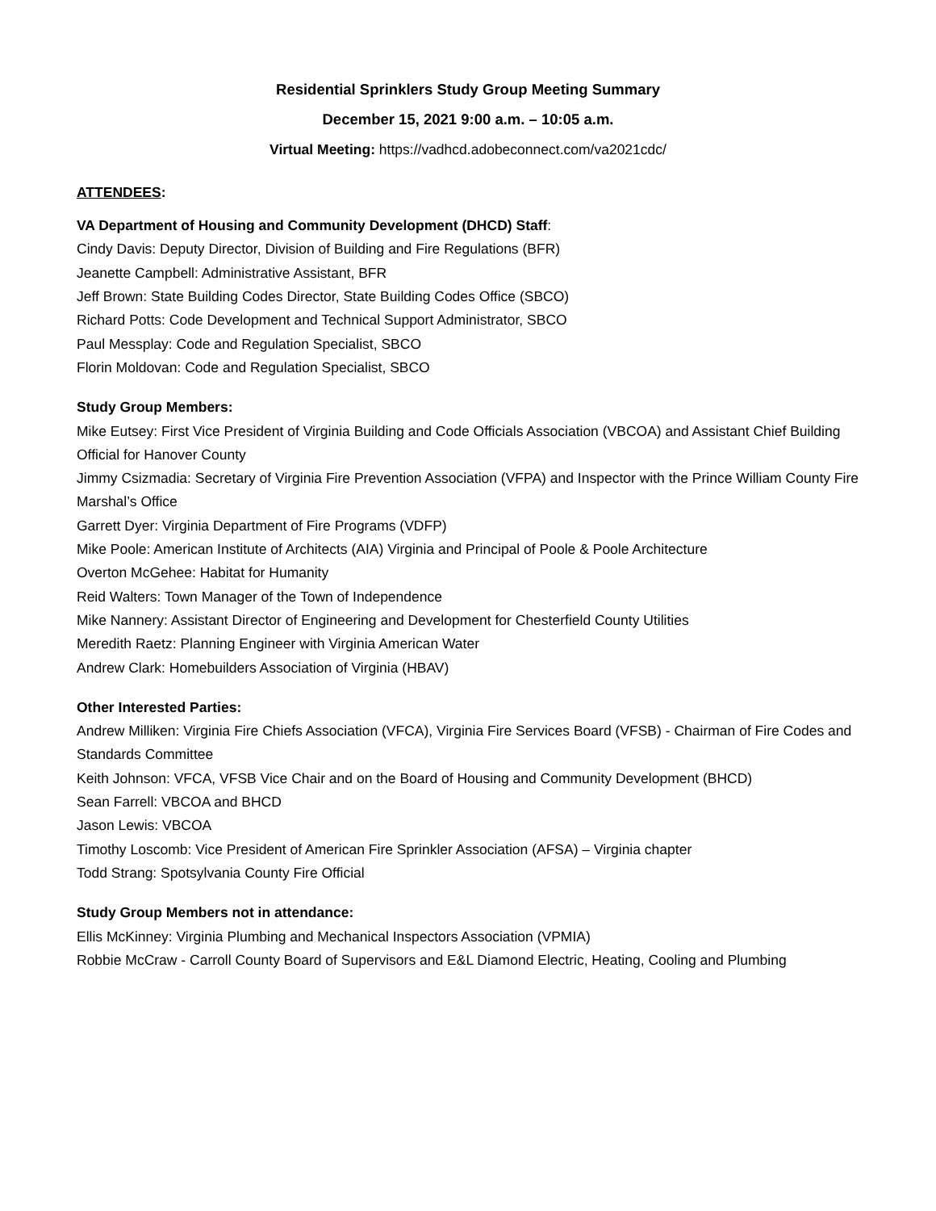Residential Sprinklers Study Group Meeting Summary
December 15, 2021 9:00 a.m. – 10:05 a.m.
Virtual Meeting: https://vadhcd.adobeconnect.com/va2021cdc/
ATTENDEES:
VA Department of Housing and Community Development (DHCD) Staff:
Cindy Davis: Deputy Director, Division of Building and Fire Regulations (BFR)
Jeanette Campbell: Administrative Assistant, BFR
Jeff Brown: State Building Codes Director, State Building Codes Office (SBCO)
Richard Potts: Code Development and Technical Support Administrator, SBCO
Paul Messplay: Code and Regulation Specialist, SBCO
Florin Moldovan: Code and Regulation Specialist, SBCO
Study Group Members:
Mike Eutsey: First Vice President of Virginia Building and Code Officials Association (VBCOA) and Assistant Chief Building Official for Hanover County
Jimmy Csizmadia: Secretary of Virginia Fire Prevention Association (VFPA) and Inspector with the Prince William County Fire Marshal’s Office
Garrett Dyer: Virginia Department of Fire Programs (VDFP)
Mike Poole: American Institute of Architects (AIA) Virginia and Principal of Poole & Poole Architecture
Overton McGehee: Habitat for Humanity
Reid Walters: Town Manager of the Town of Independence
Mike Nannery: Assistant Director of Engineering and Development for Chesterfield County Utilities
Meredith Raetz: Planning Engineer with Virginia American Water
Andrew Clark: Homebuilders Association of Virginia (HBAV)
Other Interested Parties:
Andrew Milliken: Virginia Fire Chiefs Association (VFCA), Virginia Fire Services Board (VFSB) - Chairman of Fire Codes and Standards Committee
Keith Johnson: VFCA, VFSB Vice Chair and on the Board of Housing and Community Development (BHCD)
Sean Farrell: VBCOA and BHCD
Jason Lewis: VBCOA
Timothy Loscomb: Vice President of American Fire Sprinkler Association (AFSA) – Virginia chapter
Todd Strang: Spotsylvania County Fire Official
Study Group Members not in attendance:
Ellis McKinney: Virginia Plumbing and Mechanical Inspectors Association (VPMIA)
Robbie McCraw - Carroll County Board of Supervisors and E&L Diamond Electric, Heating, Cooling and Plumbing